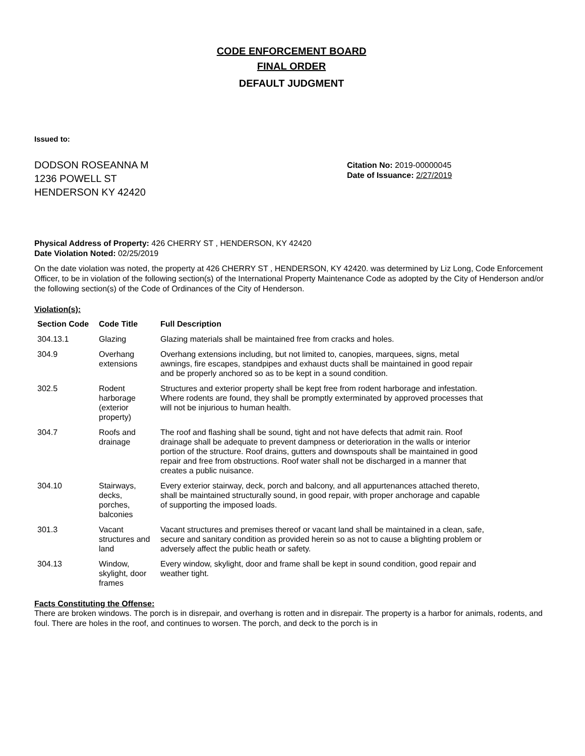CODE ENFORCEMENT BOARD
FINAL ORDER
DEFAULT JUDGMENT
Issued to:
DODSON ROSEANNA M
1236 POWELL ST
HENDERSON KY 42420
Citation No: 2019-00000045
Date of Issuance: 2/27/2019
Physical Address of Property: 426 CHERRY ST , HENDERSON, KY 42420
Date Violation Noted: 02/25/2019
On the date violation was noted, the property at 426 CHERRY ST , HENDERSON, KY 42420. was determined by Liz Long, Code Enforcement Officer, to be in violation of the following section(s) of the International Property Maintenance Code as adopted by the City of Henderson and/or the following section(s) of the Code of Ordinances of the City of Henderson.
Violation(s):
| Section Code | Code Title | Full Description |
| --- | --- | --- |
| 304.13.1 | Glazing | Glazing materials shall be maintained free from cracks and holes. |
| 304.9 | Overhang extensions | Overhang extensions including, but not limited to, canopies, marquees, signs, metal awnings, fire escapes, standpipes and exhaust ducts shall be maintained in good repair and be properly anchored so as to be kept in a sound condition. |
| 302.5 | Rodent harborage (exterior property) | Structures and exterior property shall be kept free from rodent harborage and infestation. Where rodents are found, they shall be promptly exterminated by approved processes that will not be injurious to human health. |
| 304.7 | Roofs and drainage | The roof and flashing shall be sound, tight and not have defects that admit rain. Roof drainage shall be adequate to prevent dampness or deterioration in the walls or interior portion of the structure. Roof drains, gutters and downspouts shall be maintained in good repair and free from obstructions. Roof water shall not be discharged in a manner that creates a public nuisance. |
| 304.10 | Stairways, decks, porches, balconies | Every exterior stairway, deck, porch and balcony, and all appurtenances attached thereto, shall be maintained structurally sound, in good repair, with proper anchorage and capable of supporting the imposed loads. |
| 301.3 | Vacant structures and land | Vacant structures and premises thereof or vacant land shall be maintained in a clean, safe, secure and sanitary condition as provided herein so as not to cause a blighting problem or adversely affect the public heath or safety. |
| 304.13 | Window, skylight, door frames | Every window, skylight, door and frame shall be kept in sound condition, good repair and weather tight. |
Facts Constituting the Offense:
There are broken windows. The porch is in disrepair, and overhang is rotten and in disrepair. The property is a harbor for animals, rodents, and foul. There are holes in the roof, and continues to worsen. The porch, and deck to the porch is in